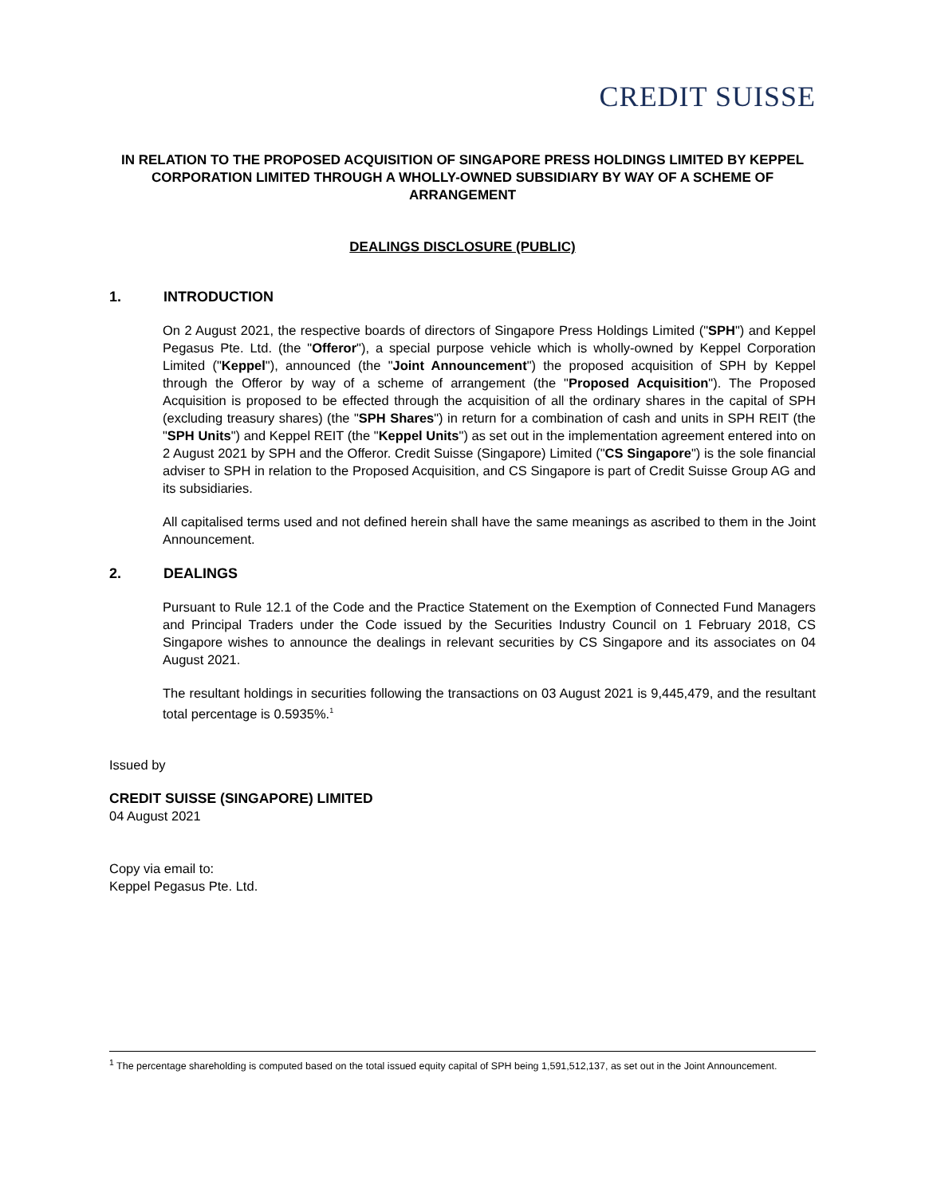CREDIT SUISSE
IN RELATION TO THE PROPOSED ACQUISITION OF SINGAPORE PRESS HOLDINGS LIMITED BY KEPPEL CORPORATION LIMITED THROUGH A WHOLLY-OWNED SUBSIDIARY BY WAY OF A SCHEME OF ARRANGEMENT
DEALINGS DISCLOSURE (PUBLIC)
1. INTRODUCTION
On 2 August 2021, the respective boards of directors of Singapore Press Holdings Limited ("SPH") and Keppel Pegasus Pte. Ltd. (the "Offeror"), a special purpose vehicle which is wholly-owned by Keppel Corporation Limited ("Keppel"), announced (the "Joint Announcement") the proposed acquisition of SPH by Keppel through the Offeror by way of a scheme of arrangement (the "Proposed Acquisition"). The Proposed Acquisition is proposed to be effected through the acquisition of all the ordinary shares in the capital of SPH (excluding treasury shares) (the "SPH Shares") in return for a combination of cash and units in SPH REIT (the "SPH Units") and Keppel REIT (the "Keppel Units") as set out in the implementation agreement entered into on 2 August 2021 by SPH and the Offeror. Credit Suisse (Singapore) Limited ("CS Singapore") is the sole financial adviser to SPH in relation to the Proposed Acquisition, and CS Singapore is part of Credit Suisse Group AG and its subsidiaries.
All capitalised terms used and not defined herein shall have the same meanings as ascribed to them in the Joint Announcement.
2. DEALINGS
Pursuant to Rule 12.1 of the Code and the Practice Statement on the Exemption of Connected Fund Managers and Principal Traders under the Code issued by the Securities Industry Council on 1 February 2018, CS Singapore wishes to announce the dealings in relevant securities by CS Singapore and its associates on 04 August 2021.
The resultant holdings in securities following the transactions on 03 August 2021 is 9,445,479, and the resultant total percentage is 0.5935%.<sup>1</sup>
Issued by
CREDIT SUISSE (SINGAPORE) LIMITED
04 August 2021
Copy via email to:
Keppel Pegasus Pte. Ltd.
<sup>1</sup> The percentage shareholding is computed based on the total issued equity capital of SPH being 1,591,512,137, as set out in the Joint Announcement.